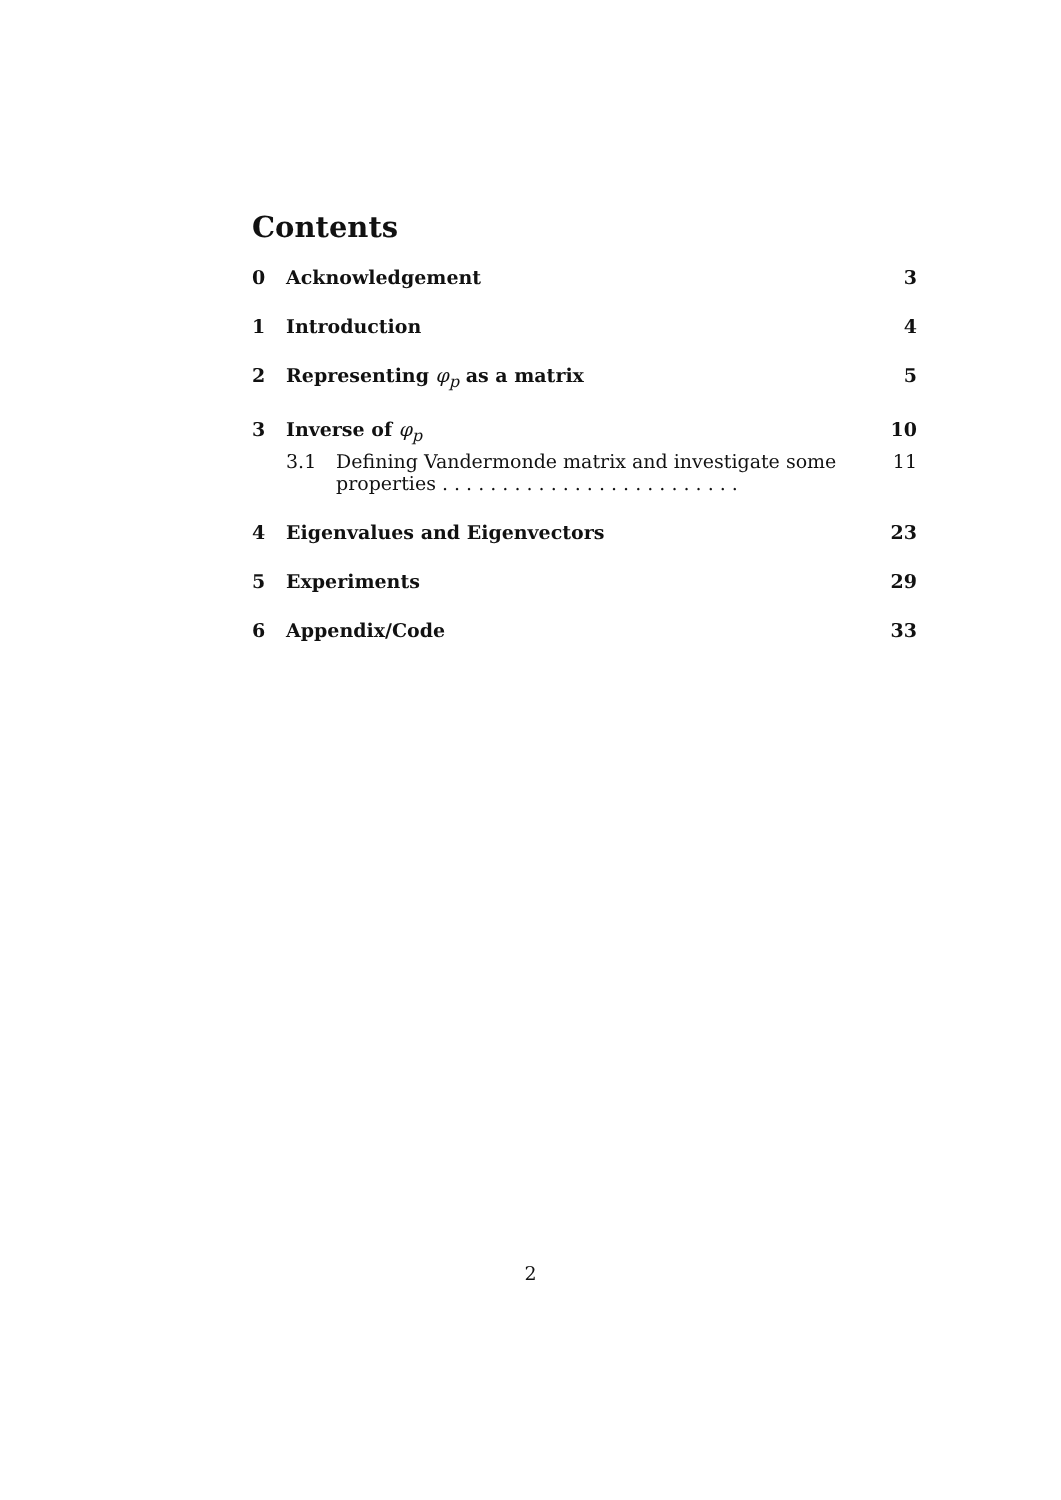Contents
0 Acknowledgement 3
1 Introduction 4
2 Representing φ<sub>p</sub> as a matrix 5
3 Inverse of φ<sub>p</sub> 10
3.1 Defining Vandermonde matrix and investigate some properties . . . . . . . . . . . . . . . . . . . . . . . . . 11
4 Eigenvalues and Eigenvectors 23
5 Experiments 29
6 Appendix/Code 33
2